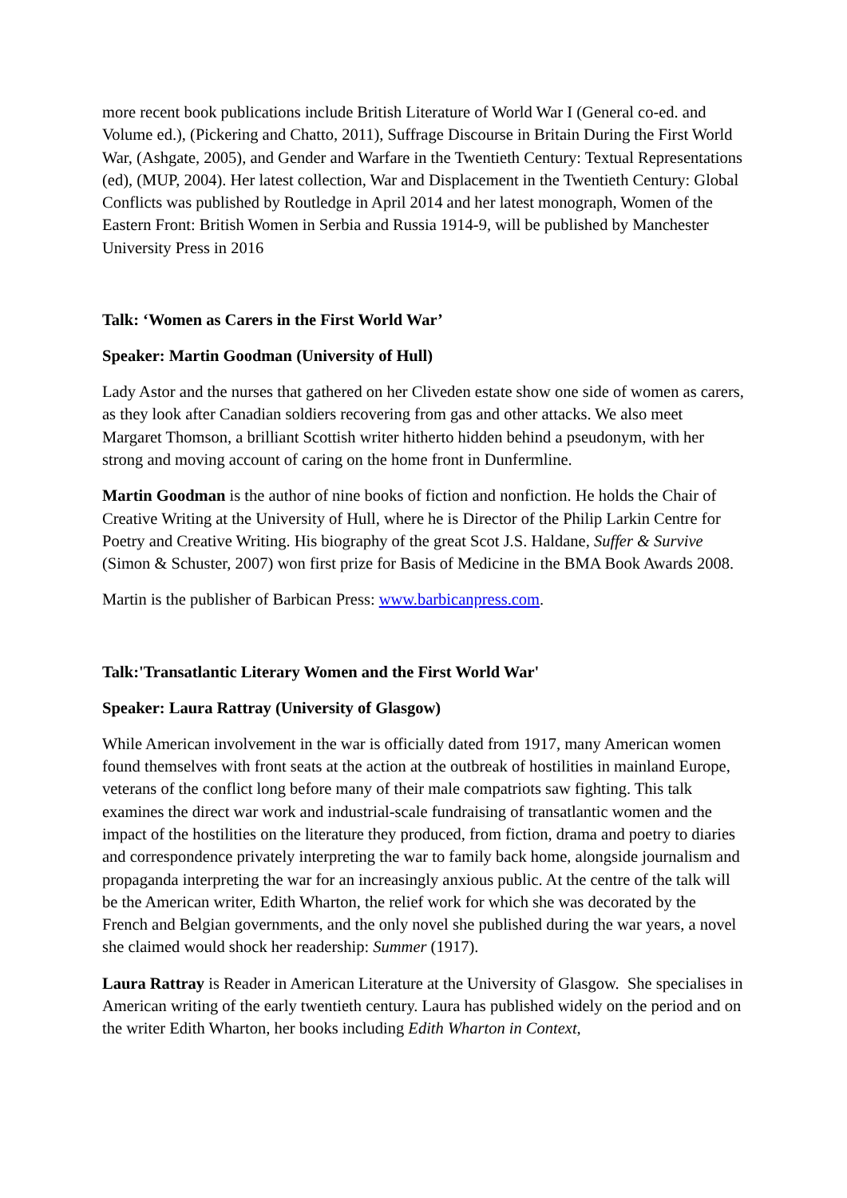more recent book publications include British Literature of World War I (General co-ed. and Volume ed.), (Pickering and Chatto, 2011), Suffrage Discourse in Britain During the First World War, (Ashgate, 2005), and Gender and Warfare in the Twentieth Century: Textual Representations (ed), (MUP, 2004). Her latest collection, War and Displacement in the Twentieth Century: Global Conflicts was published by Routledge in April 2014 and her latest monograph, Women of the Eastern Front: British Women in Serbia and Russia 1914-9, will be published by Manchester University Press in 2016
Talk: ‘Women as Carers in the First World War’
Speaker: Martin Goodman (University of Hull)
Lady Astor and the nurses that gathered on her Cliveden estate show one side of women as carers, as they look after Canadian soldiers recovering from gas and other attacks. We also meet Margaret Thomson, a brilliant Scottish writer hitherto hidden behind a pseudonym, with her strong and moving account of caring on the home front in Dunfermline.
Martin Goodman is the author of nine books of fiction and nonfiction. He holds the Chair of Creative Writing at the University of Hull, where he is Director of the Philip Larkin Centre for Poetry and Creative Writing. His biography of the great Scot J.S. Haldane, Suffer & Survive (Simon & Schuster, 2007) won first prize for Basis of Medicine in the BMA Book Awards 2008.
Martin is the publisher of Barbican Press: www.barbicanpress.com.
Talk:'Transatlantic Literary Women and the First World War'
Speaker: Laura Rattray (University of Glasgow)
While American involvement in the war is officially dated from 1917, many American women found themselves with front seats at the action at the outbreak of hostilities in mainland Europe, veterans of the conflict long before many of their male compatriots saw fighting. This talk examines the direct war work and industrial-scale fundraising of transatlantic women and the impact of the hostilities on the literature they produced, from fiction, drama and poetry to diaries and correspondence privately interpreting the war to family back home, alongside journalism and propaganda interpreting the war for an increasingly anxious public. At the centre of the talk will be the American writer, Edith Wharton, the relief work for which she was decorated by the French and Belgian governments, and the only novel she published during the war years, a novel she claimed would shock her readership: Summer (1917).
Laura Rattray is Reader in American Literature at the University of Glasgow. She specialises in American writing of the early twentieth century. Laura has published widely on the period and on the writer Edith Wharton, her books including Edith Wharton in Context,